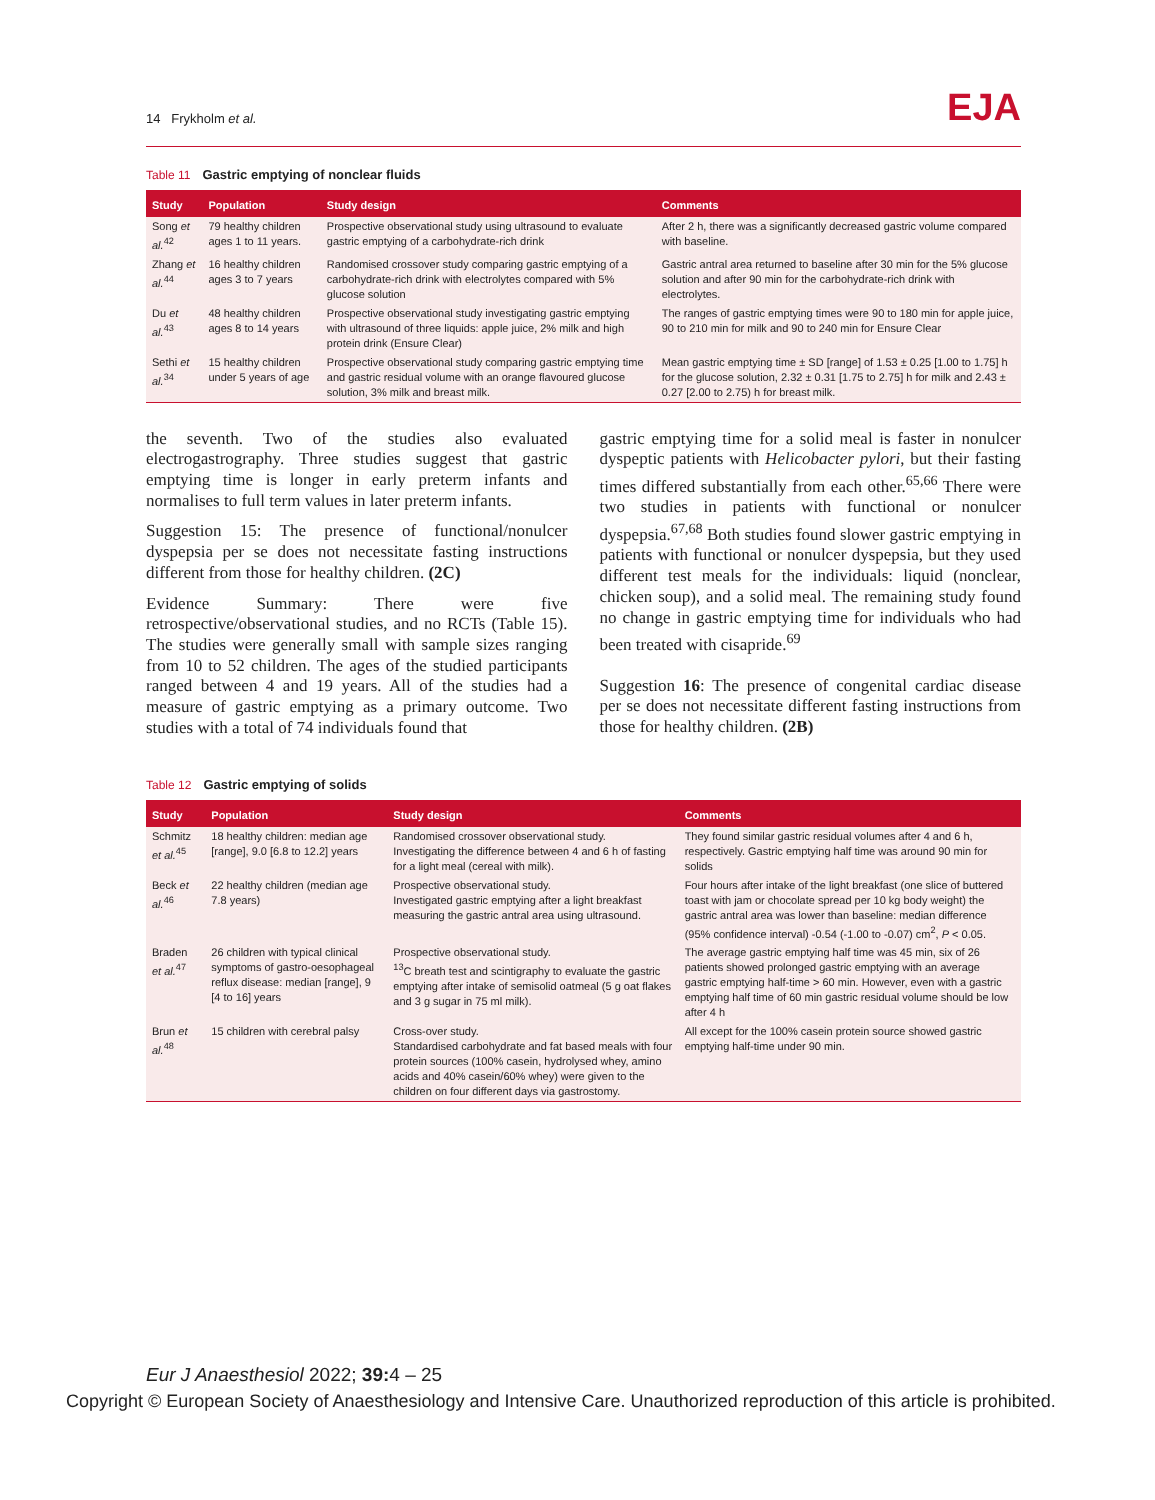14 Frykholm et al.
EJA
Table 11 Gastric emptying of nonclear fluids
| Study | Population | Study design | Comments |
| --- | --- | --- | --- |
| Song et al.<sup>42</sup> | 79 healthy children ages 1 to 11 years. | Prospective observational study using ultrasound to evaluate gastric emptying of a carbohydrate-rich drink | After 2 h, there was a significantly decreased gastric volume compared with baseline. |
| Zhang et al.<sup>44</sup> | 16 healthy children ages 3 to 7 years | Randomised crossover study comparing gastric emptying of a carbohydrate-rich drink with electrolytes compared with 5% glucose solution | Gastric antral area returned to baseline after 30 min for the 5% glucose solution and after 90 min for the carbohydrate-rich drink with electrolytes. |
| Du et al.<sup>43</sup> | 48 healthy children ages 8 to 14 years | Prospective observational study investigating gastric emptying with ultrasound of three liquids: apple juice, 2% milk and high protein drink (Ensure Clear) | The ranges of gastric emptying times were 90 to 180 min for apple juice, 90 to 210 min for milk and 90 to 240 min for Ensure Clear |
| Sethi et al.<sup>34</sup> | 15 healthy children under 5 years of age | Prospective observational study comparing gastric emptying time and gastric residual volume with an orange flavoured glucose solution, 3% milk and breast milk. | Mean gastric emptying time ± SD [range] of 1.53 ± 0.25 [1.00 to 1.75] h for the glucose solution, 2.32 ± 0.31 [1.75 to 2.75] h for milk and 2.43 ± 0.27 [2.00 to 2.75) h for breast milk. |
the seventh. Two of the studies also evaluated electrogastrography. Three studies suggest that gastric emptying time is longer in early preterm infants and normalises to full term values in later preterm infants.
Suggestion 15: The presence of functional/nonulcer dyspepsia per se does not necessitate fasting instructions different from those for healthy children. (2C)
Evidence Summary: There were five retrospective/observational studies, and no RCTs (Table 15). The studies were generally small with sample sizes ranging from 10 to 52 children. The ages of the studied participants ranged between 4 and 19 years. All of the studies had a measure of gastric emptying as a primary outcome. Two studies with a total of 74 individuals found that
gastric emptying time for a solid meal is faster in nonulcer dyspeptic patients with Helicobacter pylori, but their fasting times differed substantially from each other.<sup>65,66</sup> There were two studies in patients with functional or nonulcer dyspepsia.<sup>67,68</sup> Both studies found slower gastric emptying in patients with functional or nonulcer dyspepsia, but they used different test meals for the individuals: liquid (nonclear, chicken soup), and a solid meal. The remaining study found no change in gastric emptying time for individuals who had been treated with cisapride.<sup>69</sup>
Suggestion 16: The presence of congenital cardiac disease per se does not necessitate different fasting instructions from those for healthy children. (2B)
Table 12 Gastric emptying of solids
| Study | Population | Study design | Comments |
| --- | --- | --- | --- |
| Schmitz et al.<sup>45</sup> | 18 healthy children: median age [range], 9.0 [6.8 to 12.2] years | Randomised crossover observational study. Investigating the difference between 4 and 6 h of fasting for a light meal (cereal with milk). | They found similar gastric residual volumes after 4 and 6 h, respectively. Gastric emptying half time was around 90 min for solids |
| Beck et al.<sup>46</sup> | 22 healthy children (median age 7.8 years) | Prospective observational study. Investigated gastric emptying after a light breakfast measuring the gastric antral area using ultrasound. | Four hours after intake of the light breakfast (one slice of buttered toast with jam or chocolate spread per 10 kg body weight) the gastric antral area was lower than baseline: median difference (95% confidence interval) -0.54 (-1.00 to -0.07) cm<sup>2</sup>, P < 0.05. |
| Braden et al.<sup>47</sup> | 26 children with typical clinical symptoms of gastro-oesophageal reflux disease: median [range], 9 [4 to 16] years | Prospective observational study. <sup>13</sup>C breath test and scintigraphy to evaluate the gastric emptying after intake of semisolid oatmeal (5 g oat flakes and 3 g sugar in 75 ml milk). | The average gastric emptying half time was 45 min, six of 26 patients showed prolonged gastric emptying with an average gastric emptying half-time > 60 min. However, even with a gastric emptying half time of 60 min gastric residual volume should be low after 4 h |
| Brun et al.<sup>48</sup> | 15 children with cerebral palsy | Cross-over study. Standardised carbohydrate and fat based meals with four protein sources (100% casein, hydrolysed whey, amino acids and 40% casein/60% whey) were given to the children on four different days via gastrostomy. | All except for the 100% casein protein source showed gastric emptying half-time under 90 min. |
Eur J Anaesthesiol 2022; 39: 4 – 25
Copyright © European Society of Anaesthesiology and Intensive Care. Unauthorized reproduction of this article is prohibited.